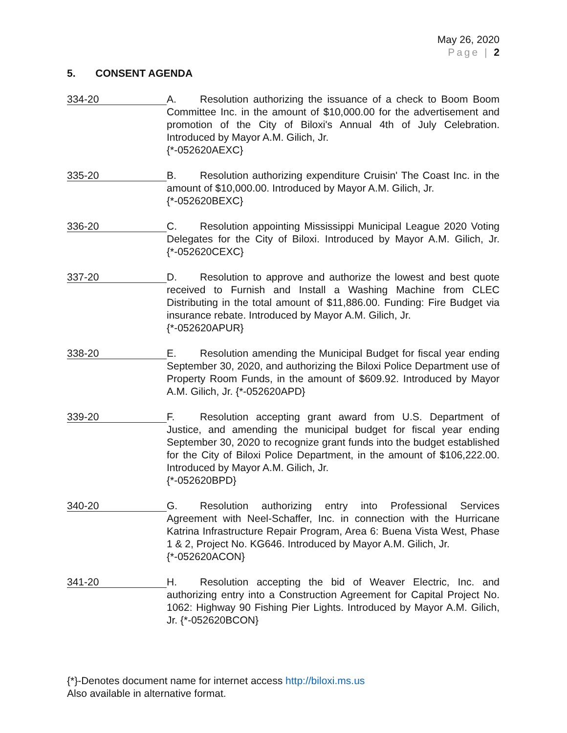May 26, 2020
Page | 2
5. CONSENT AGENDA
334-20
A. Resolution authorizing the issuance of a check to Boom Boom Committee Inc. in the amount of $10,000.00 for the advertisement and promotion of the City of Biloxi's Annual 4th of July Celebration. Introduced by Mayor A.M. Gilich, Jr.
{*-052620AEXC}
335-20
B. Resolution authorizing expenditure Cruisin' The Coast Inc. in the amount of $10,000.00. Introduced by Mayor A.M. Gilich, Jr.
{*-052620BEXC}
336-20
C. Resolution appointing Mississippi Municipal League 2020 Voting Delegates for the City of Biloxi. Introduced by Mayor A.M. Gilich, Jr. {*-052620CEXC}
337-20
D. Resolution to approve and authorize the lowest and best quote received to Furnish and Install a Washing Machine from CLEC Distributing in the total amount of $11,886.00. Funding: Fire Budget via insurance rebate. Introduced by Mayor A.M. Gilich, Jr.
{*-052620APUR}
338-20
E. Resolution amending the Municipal Budget for fiscal year ending September 30, 2020, and authorizing the Biloxi Police Department use of Property Room Funds, in the amount of $609.92. Introduced by Mayor A.M. Gilich, Jr. {*-052620APD}
339-20
F. Resolution accepting grant award from U.S. Department of Justice, and amending the municipal budget for fiscal year ending September 30, 2020 to recognize grant funds into the budget established for the City of Biloxi Police Department, in the amount of $106,222.00. Introduced by Mayor A.M. Gilich, Jr.
{*-052620BPD}
340-20
G. Resolution authorizing entry into Professional Services Agreement with Neel-Schaffer, Inc. in connection with the Hurricane Katrina Infrastructure Repair Program, Area 6: Buena Vista West, Phase 1 & 2, Project No. KG646. Introduced by Mayor A.M. Gilich, Jr.
{*-052620ACON}
341-20
H. Resolution accepting the bid of Weaver Electric, Inc. and authorizing entry into a Construction Agreement for Capital Project No. 1062: Highway 90 Fishing Pier Lights. Introduced by Mayor A.M. Gilich, Jr. {*-052620BCON}
{*}-Denotes document name for internet access http://biloxi.ms.us
Also available in alternative format.